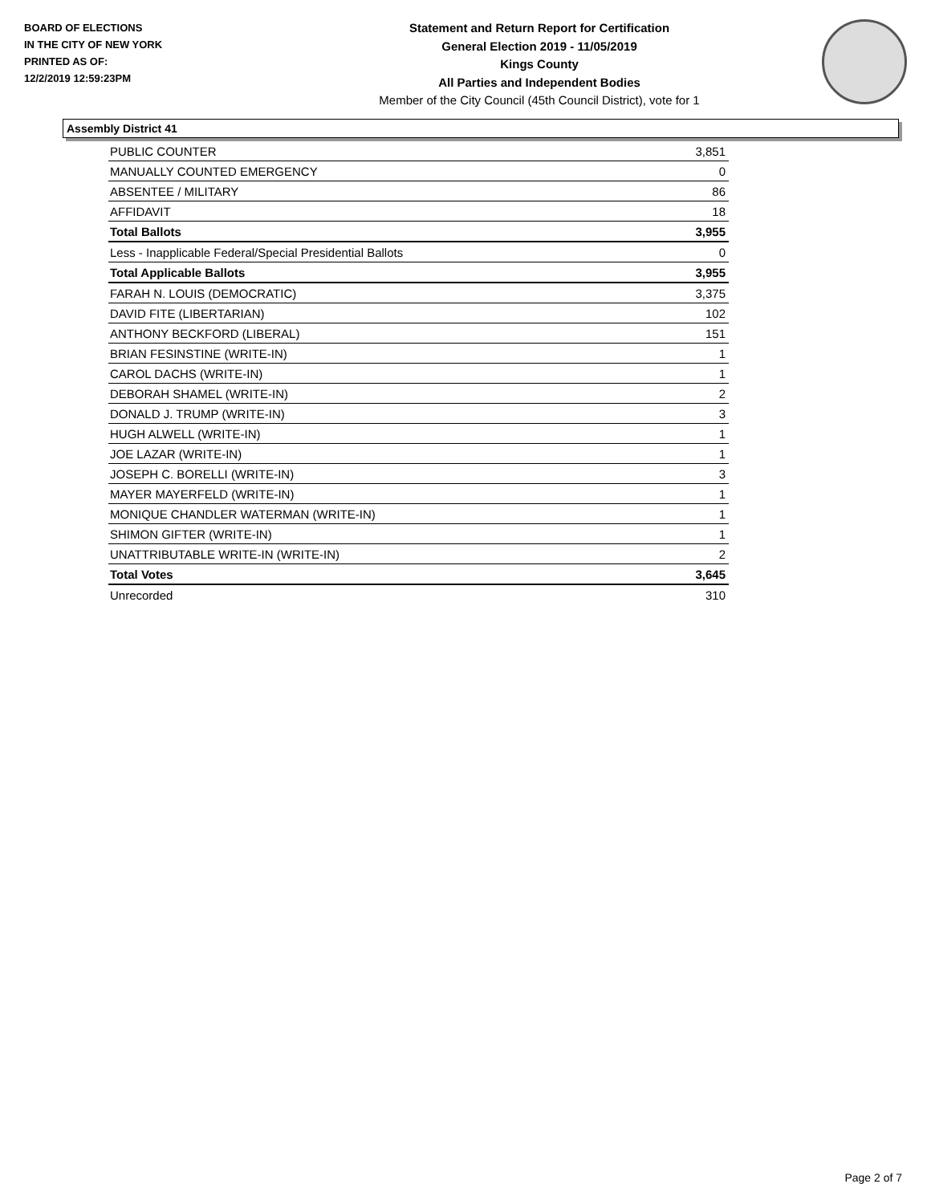BOARD OF ELECTIONS
IN THE CITY OF NEW YORK
PRINTED AS OF:
12/2/2019 12:59:23PM
Statement and Return Report for Certification
General Election 2019 - 11/05/2019
Kings County
All Parties and Independent Bodies
Member of the City Council (45th Council District), vote for 1
Assembly District 41
| PUBLIC COUNTER | 3,851 |
| MANUALLY COUNTED EMERGENCY | 0 |
| ABSENTEE / MILITARY | 86 |
| AFFIDAVIT | 18 |
| Total Ballots | 3,955 |
| Less - Inapplicable Federal/Special Presidential Ballots | 0 |
| Total Applicable Ballots | 3,955 |
| FARAH N. LOUIS (DEMOCRATIC) | 3,375 |
| DAVID FITE (LIBERTARIAN) | 102 |
| ANTHONY BECKFORD (LIBERAL) | 151 |
| BRIAN FESINSTINE (WRITE-IN) | 1 |
| CAROL DACHS (WRITE-IN) | 1 |
| DEBORAH SHAMEL (WRITE-IN) | 2 |
| DONALD J. TRUMP (WRITE-IN) | 3 |
| HUGH ALWELL (WRITE-IN) | 1 |
| JOE LAZAR (WRITE-IN) | 1 |
| JOSEPH C. BORELLI (WRITE-IN) | 3 |
| MAYER MAYERFELD (WRITE-IN) | 1 |
| MONIQUE CHANDLER WATERMAN (WRITE-IN) | 1 |
| SHIMON GIFTER (WRITE-IN) | 1 |
| UNATTRIBUTABLE WRITE-IN (WRITE-IN) | 2 |
| Total Votes | 3,645 |
| Unrecorded | 310 |
Page 2 of 7